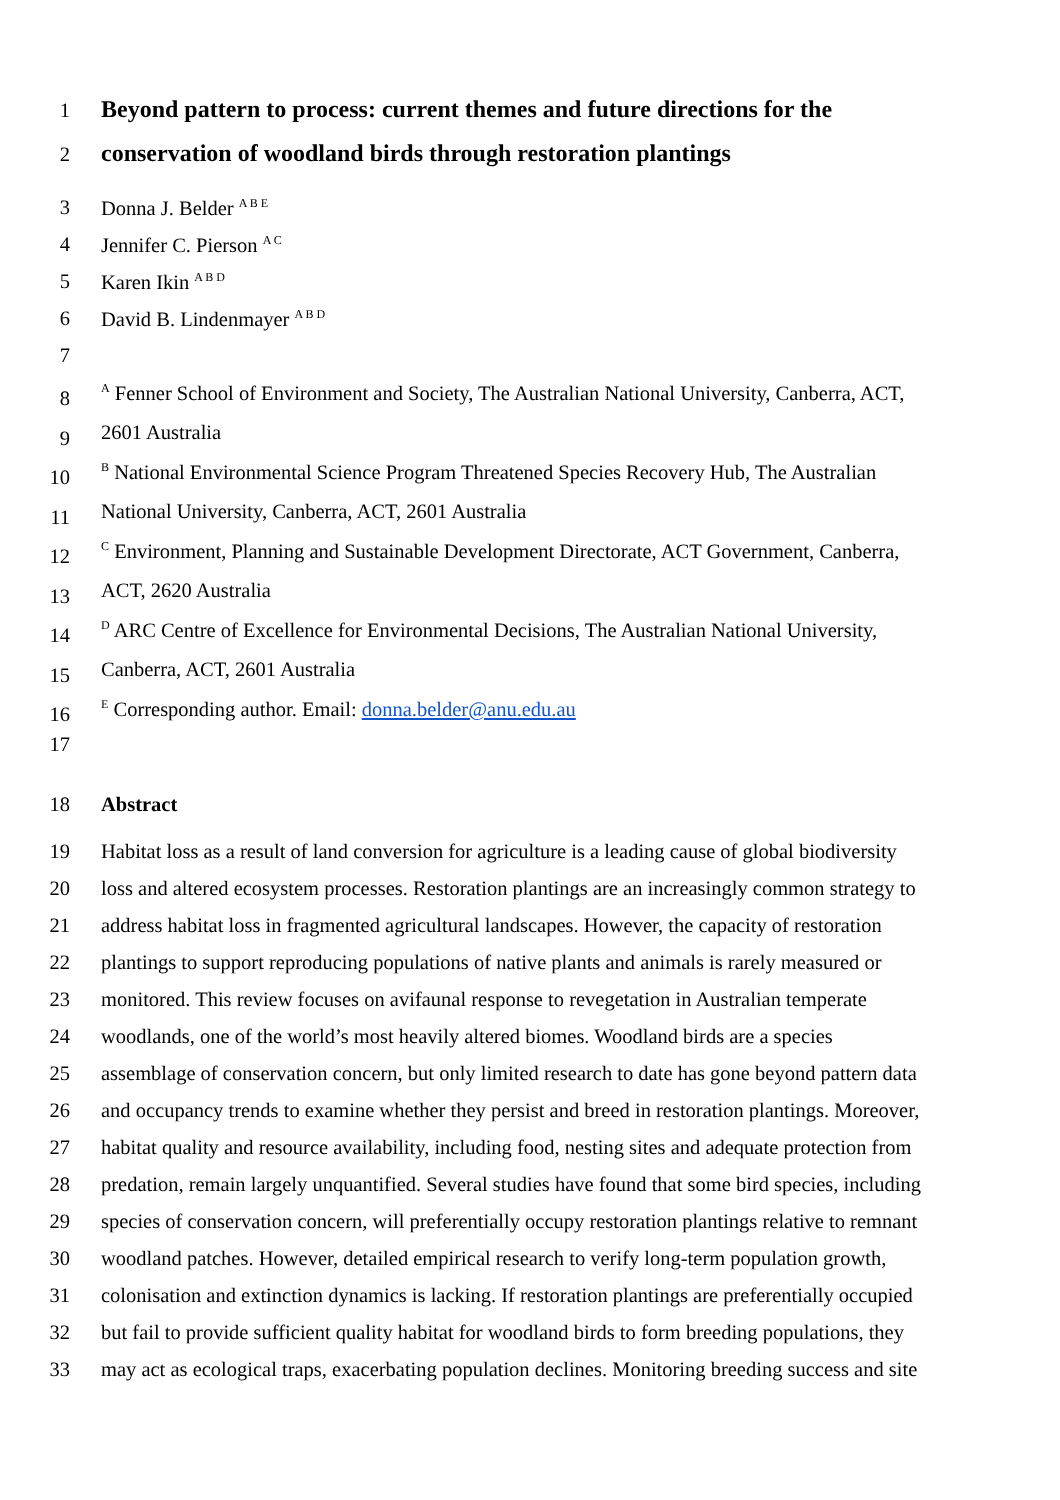1 Beyond pattern to process: current themes and future directions for the
2 conservation of woodland birds through restoration plantings
3 Donna J. Belder <sup>A B E</sup>
4 Jennifer C. Pierson <sup>A C</sup>
5 Karen Ikin <sup>A B D</sup>
6 David B. Lindenmayer <sup>A B D</sup>
7
8 <sup>A</sup> Fenner School of Environment and Society, The Australian National University, Canberra, ACT,
9 2601 Australia
10 <sup>B</sup> National Environmental Science Program Threatened Species Recovery Hub, The Australian
11 National University, Canberra, ACT, 2601 Australia
12 <sup>C</sup> Environment, Planning and Sustainable Development Directorate, ACT Government, Canberra,
13 ACT, 2620 Australia
14 <sup>D</sup> ARC Centre of Excellence for Environmental Decisions, The Australian National University,
15 Canberra, ACT, 2601 Australia
16 <sup>E</sup> Corresponding author. Email: donna.belder@anu.edu.au
17
18 Abstract
19 Habitat loss as a result of land conversion for agriculture is a leading cause of global biodiversity
20 loss and altered ecosystem processes. Restoration plantings are an increasingly common strategy to
21 address habitat loss in fragmented agricultural landscapes. However, the capacity of restoration
22 plantings to support reproducing populations of native plants and animals is rarely measured or
23 monitored. This review focuses on avifaunal response to revegetation in Australian temperate
24 woodlands, one of the world’s most heavily altered biomes. Woodland birds are a species
25 assemblage of conservation concern, but only limited research to date has gone beyond pattern data
26 and occupancy trends to examine whether they persist and breed in restoration plantings. Moreover,
27 habitat quality and resource availability, including food, nesting sites and adequate protection from
28 predation, remain largely unquantified. Several studies have found that some bird species, including
29 species of conservation concern, will preferentially occupy restoration plantings relative to remnant
30 woodland patches. However, detailed empirical research to verify long-term population growth,
31 colonisation and extinction dynamics is lacking. If restoration plantings are preferentially occupied
32 but fail to provide sufficient quality habitat for woodland birds to form breeding populations, they
33 may act as ecological traps, exacerbating population declines. Monitoring breeding success and site